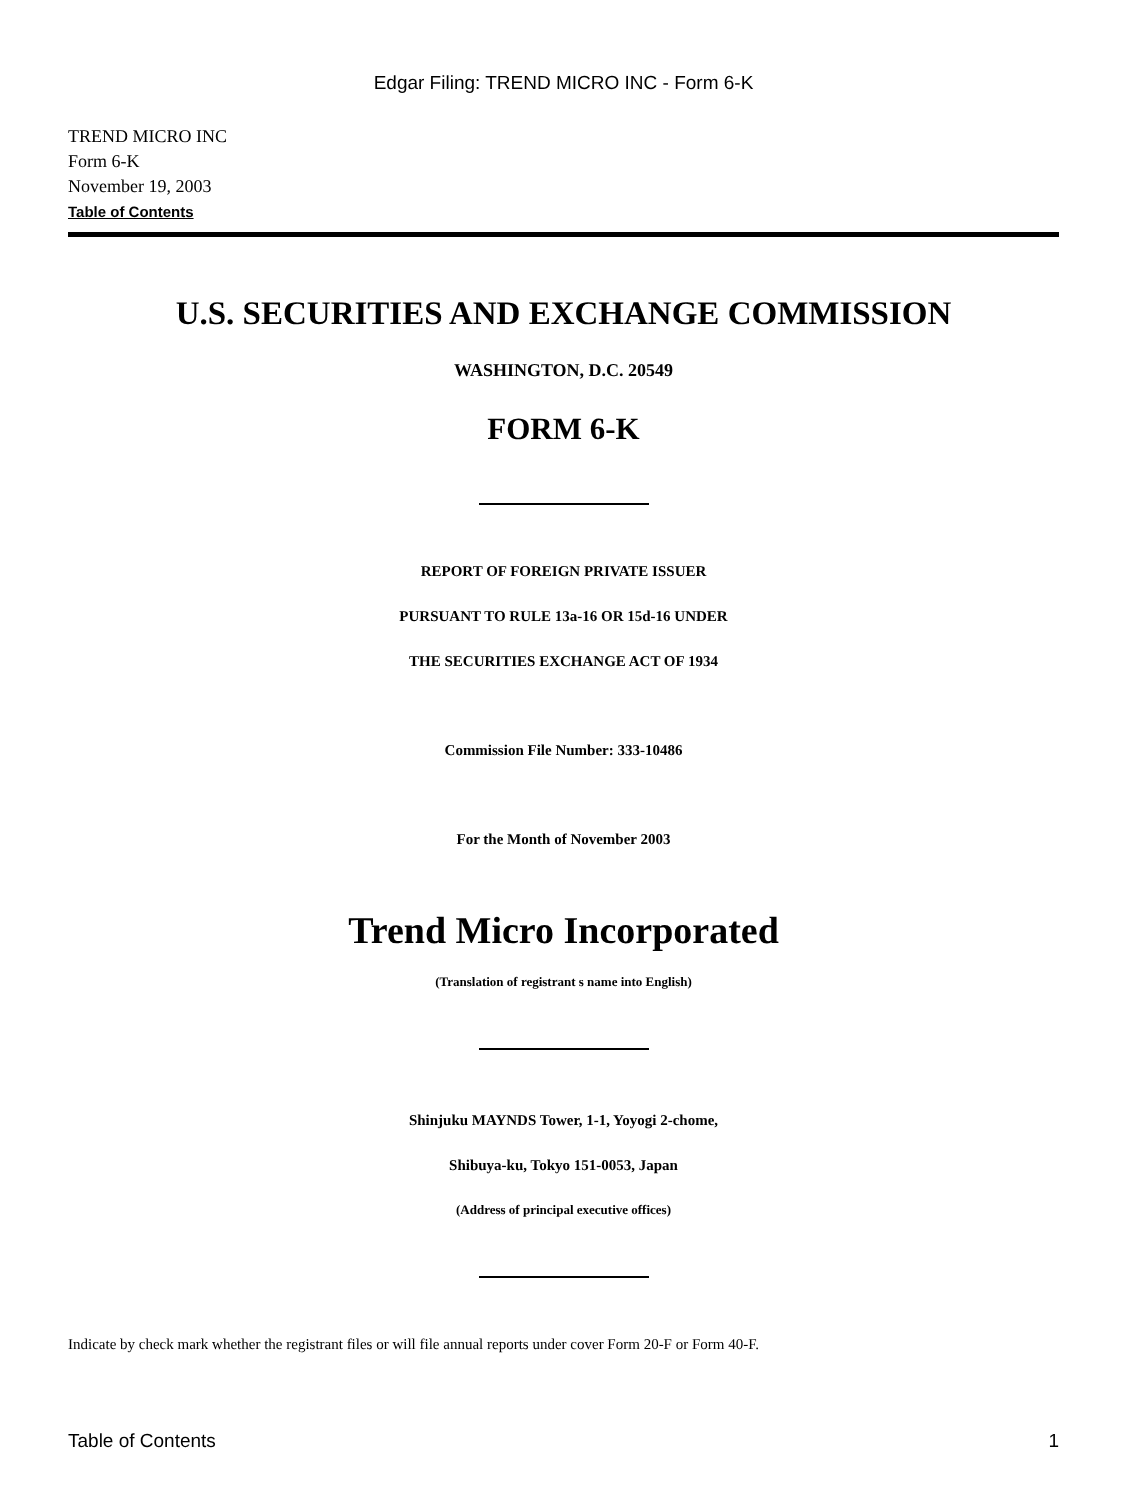Edgar Filing: TREND MICRO INC - Form 6-K
TREND MICRO INC
Form 6-K
November 19, 2003
Table of Contents
U.S. SECURITIES AND EXCHANGE COMMISSION
WASHINGTON, D.C. 20549
FORM 6-K
REPORT OF FOREIGN PRIVATE ISSUER
PURSUANT TO RULE 13a-16 OR 15d-16 UNDER
THE SECURITIES EXCHANGE ACT OF 1934
Commission File Number: 333-10486
For the Month of November 2003
Trend Micro Incorporated
(Translation of registrant s name into English)
Shinjuku MAYNDS Tower, 1-1, Yoyogi 2-chome,
Shibuya-ku, Tokyo 151-0053, Japan
(Address of principal executive offices)
Indicate by check mark whether the registrant files or will file annual reports under cover Form 20-F or Form 40-F.
Table of Contents 1